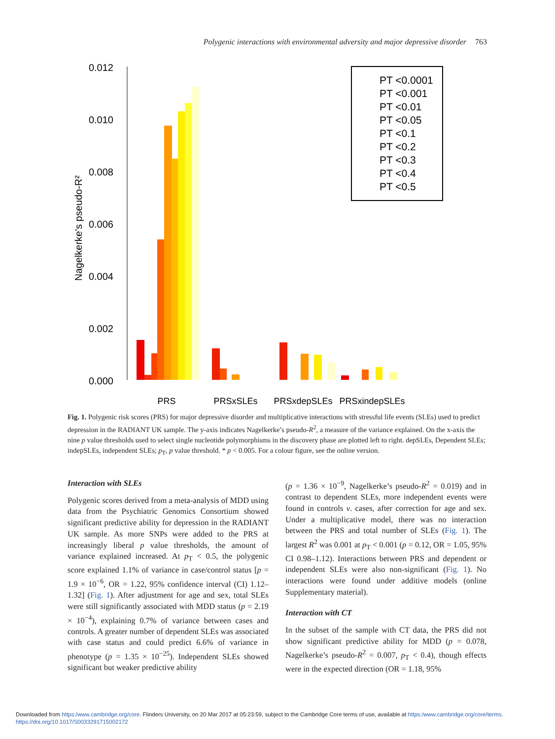Polygenic interactions with environmental adversity and major depressive disorder 763
0.012
0.010
0.008
0.006
0.004
0.002
0.000
Nagelkerke's pseudo-R²
PRS
PRSxSLEs
PRSxdepSLEs
PRSxindepSLEs
PT <0.0001
PT <0.001
PT <0.01
PT <0.05
PT <0.1
PT <0.2
PT <0.3
PT <0.4
PT <0.5
Fig. 1. Polygenic risk scores (PRS) for major depressive disorder and multiplicative interactions with stressful life events (SLEs) used to predict depression in the RADIANT UK sample. The y-axis indicates Nagelkerke’s pseudo-R<sup>2</sup>, a measure of the variance explained. On the x-axis the nine p value thresholds used to select single nucleotide polymorphisms in the discovery phase are plotted left to right. depSLEs, Dependent SLEs; indepSLEs, independent SLEs; p<sub>T</sub>, p value threshold. * p < 0.005. For a colour figure, see the online version.
Interaction with SLEs
Polygenic scores derived from a meta-analysis of MDD using data from the Psychiatric Genomics Consortium showed significant predictive ability for depression in the RADIANT UK sample. As more SNPs were added to the PRS at increasingly liberal p value thresholds, the amount of variance explained increased. At p<sub>T</sub> < 0.5, the polygenic score explained 1.1% of variance in case/control status [p = 1.9 × 10<sup>−6</sup>, OR = 1.22, 95% confidence interval (CI) 1.12–1.32] (Fig. 1). After adjustment for age and sex, total SLEs were still significantly associated with MDD status (p = 2.19 × 10<sup>−4</sup>), explaining 0.7% of variance between cases and controls. A greater number of dependent SLEs was associated with case status and could predict 6.6% of variance in phenotype (p = 1.35 × 10<sup>−25</sup>). Independent SLEs showed significant but weaker predictive ability
(p = 1.36 × 10<sup>−9</sup>, Nagelkerke’s pseudo-R<sup>2</sup> = 0.019) and in contrast to dependent SLEs, more independent events were found in controls v. cases, after correction for age and sex. Under a multiplicative model, there was no interaction between the PRS and total number of SLEs (Fig. 1). The largest R<sup>2</sup> was 0.001 at p<sub>T</sub> < 0.001 (p = 0.12, OR = 1.05, 95% CI 0.98–1.12). Interactions between PRS and dependent or independent SLEs were also non-significant (Fig. 1). No interactions were found under additive models (online Supplementary material).
Interaction with CT
In the subset of the sample with CT data, the PRS did not show significant predictive ability for MDD (p = 0.078, Nagelkerke’s pseudo-R<sup>2</sup> = 0.007, p<sub>T</sub> < 0.4), though effects were in the expected direction (OR = 1.18, 95%
Downloaded from https:/www.cambridge.org/core. Flinders University, on 20 Mar 2017 at 05:23:59, subject to the Cambridge Core terms of use, available at https:/www.cambridge.org/core/terms.
https://doi.org/10.1017/S0033291715002172